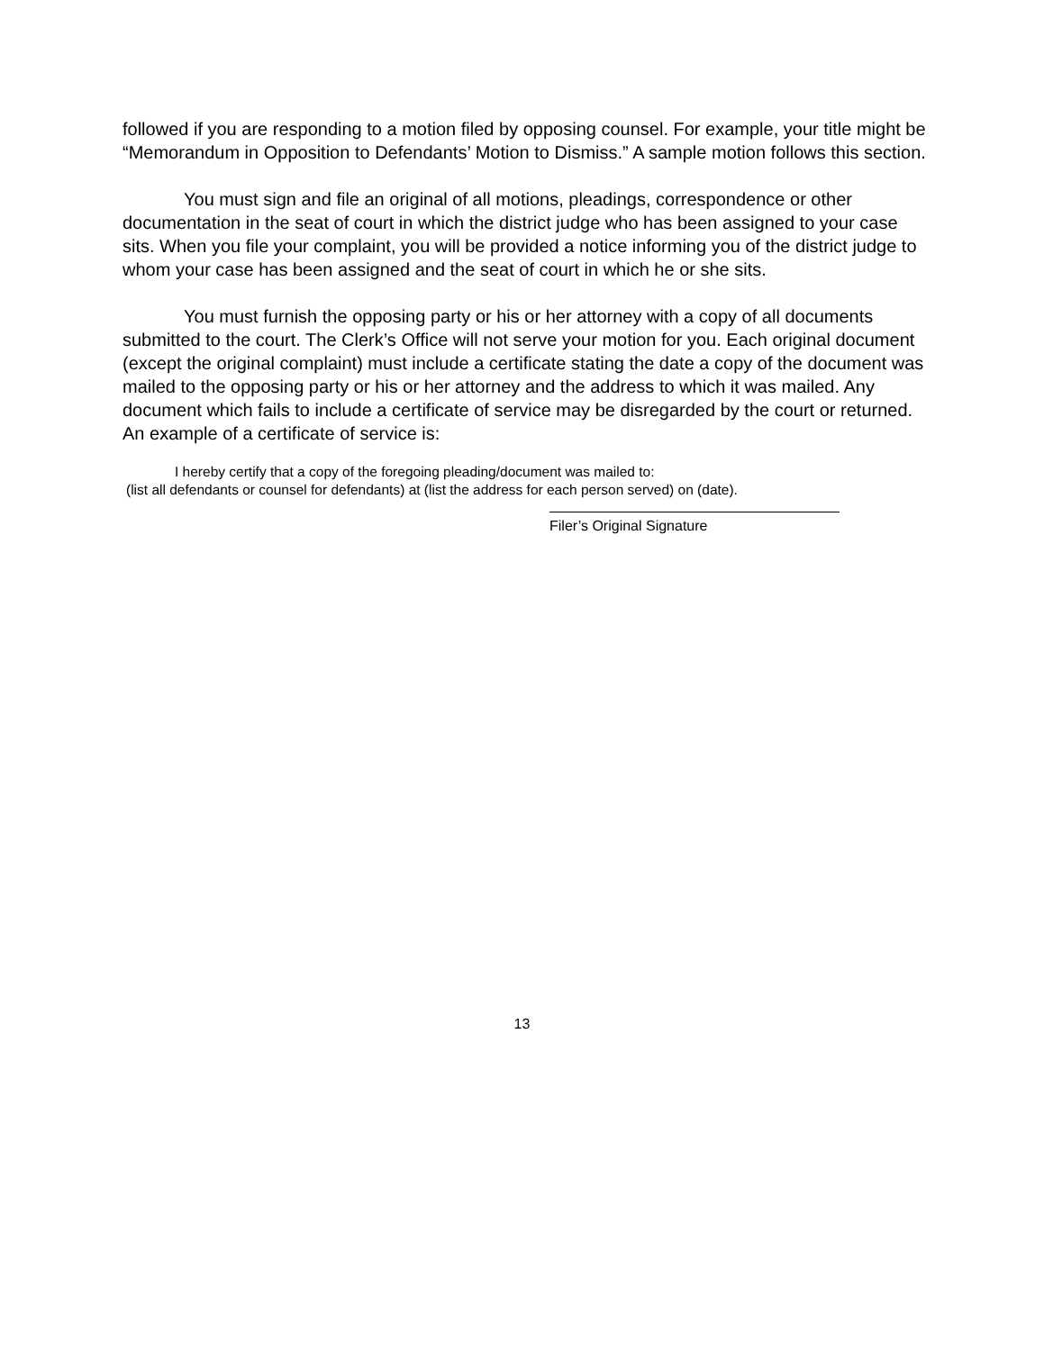followed if you are responding to a motion filed by opposing counsel. For example, your title might be “Memorandum in Opposition to Defendants’ Motion to Dismiss.” A sample motion follows this section.
You must sign and file an original of all motions, pleadings, correspondence or other documentation in the seat of court in which the district judge who has been assigned to your case sits. When you file your complaint, you will be provided a notice informing you of the district judge to whom your case has been assigned and the seat of court in which he or she sits.
You must furnish the opposing party or his or her attorney with a copy of all documents submitted to the court. The Clerk’s Office will not serve your motion for you. Each original document (except the original complaint) must include a certificate stating the date a copy of the document was mailed to the opposing party or his or her attorney and the address to which it was mailed. Any document which fails to include a certificate of service may be disregarded by the court or returned. An example of a certificate of service is:
I hereby certify that a copy of the foregoing pleading/document was mailed to:
(list all defendants or counsel for defendants) at (list the address for each person served) on (date).
Filer’s Original Signature
13